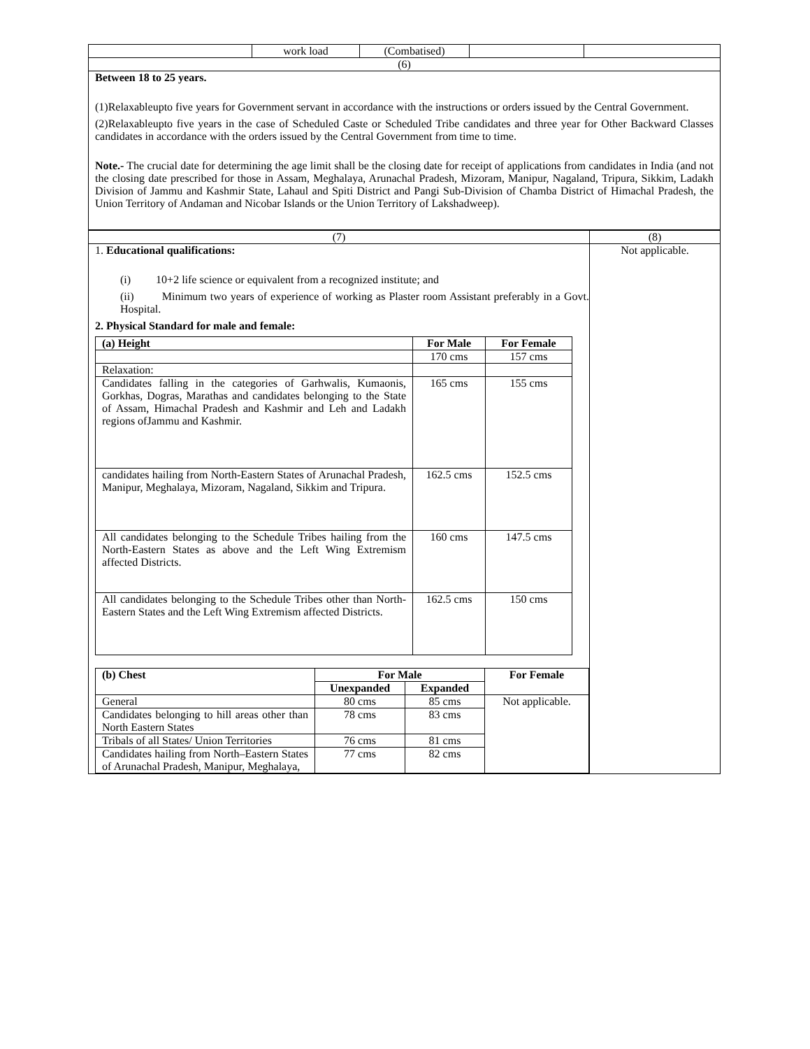| | work load | (Combatised) | | |
| (6) | | | | |
| Between 18 to 25 years. (1)Relaxableupto five years for Government servant in accordance with the instructions or orders issued by the Central Government. (2)Relaxableupto five years in the case of Scheduled Caste or Scheduled Tribe candidates and three year for Other Backward Classes candidates in accordance with the orders issued by the Central Government from time to time. Note.- The crucial date for determining the age limit shall be the closing date for receipt of applications from candidates in India (and not the closing date prescribed for those in Assam, Meghalaya, Arunachal Pradesh, Mizoram, Manipur, Nagaland, Tripura, Sikkim, Ladakh Division of Jammu and Kashmir State, Lahaul and Spiti District and Pangi Sub-Division of Chamba District of Himachal Pradesh, the Union Territory of Andaman and Nicobar Islands or the Union Territory of Lakshadweep). | | | | |
| (7) | (8) |
| 1. Educational qualifications: (i) 10+2 life science or equivalent from a recognized institute; and (ii) Minimum two years of experience of working as Plaster room Assistant preferably in a Govt. Hospital. 2. Physical Standard for male and female: / (a) Height / For Male / For Female / / --- / --- / --- / / / 170 cms / 157 cms / / Relaxation: / / / / Candidates falling in the categories of Garhwalis, Kumaonis, Gorkhas, Dogras, Marathas and candidates belonging to the State of Assam, Himachal Pradesh and Kashmir and Leh and Ladakh regions ofJammu and Kashmir. / 165 cms / 155 cms / / candidates hailing from North-Eastern States of Arunachal Pradesh, Manipur, Meghalaya, Mizoram, Nagaland, Sikkim and Tripura. / 162.5 cms / 152.5 cms / / All candidates belonging to the Schedule Tribes hailing from the North-Eastern States as above and the Left Wing Extremism affected Districts. / 160 cms / 147.5 cms / / All candidates belonging to the Schedule Tribes other than North-Eastern States and the Left Wing Extremism affected Districts. / 162.5 cms / 150 cms / / (b) Chest / For Male / / For Female / / --- / --- / --- / --- / / / Unexpanded / Expanded / / / General / 80 cms / 85 cms / Not applicable. / / Candidates belonging to hill areas other than North Eastern States / 78 cms / 83 cms / / / Tribals of all States/ Union Territories / 76 cms / 81 cms / / / Candidates hailing from North–Eastern States of Arunachal Pradesh, Manipur, Meghalaya, / 77 cms / 82 cms / / | Not applicable. |